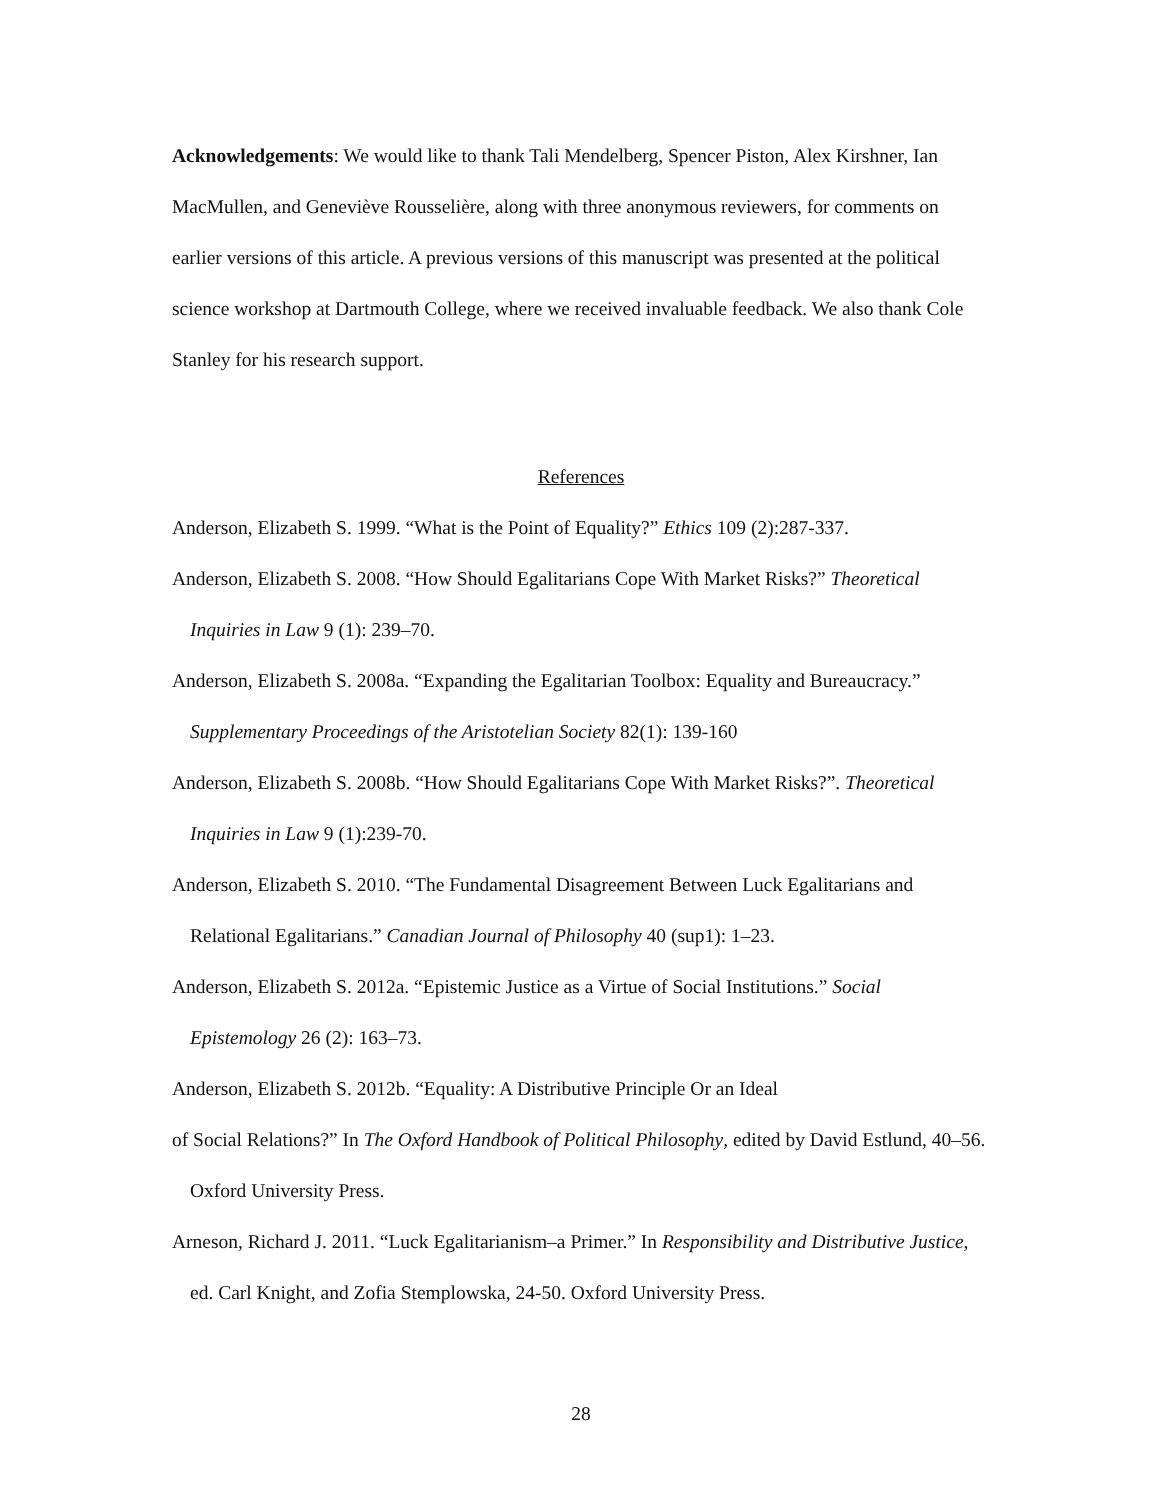Acknowledgements: We would like to thank Tali Mendelberg, Spencer Piston, Alex Kirshner, Ian MacMullen, and Geneviève Rousselière, along with three anonymous reviewers, for comments on earlier versions of this article. A previous versions of this manuscript was presented at the political science workshop at Dartmouth College, where we received invaluable feedback. We also thank Cole Stanley for his research support.
References
Anderson, Elizabeth S. 1999. “What is the Point of Equality?” Ethics 109 (2):287-337.
Anderson, Elizabeth S. 2008. “How Should Egalitarians Cope With Market Risks?” Theoretical Inquiries in Law 9 (1): 239–70.
Anderson, Elizabeth S. 2008a. “Expanding the Egalitarian Toolbox: Equality and Bureaucracy.” Supplementary Proceedings of the Aristotelian Society 82(1): 139-160
Anderson, Elizabeth S. 2008b. “How Should Egalitarians Cope With Market Risks?”. Theoretical Inquiries in Law 9 (1):239-70.
Anderson, Elizabeth S. 2010. “The Fundamental Disagreement Between Luck Egalitarians and Relational Egalitarians.” Canadian Journal of Philosophy 40 (sup1): 1–23.
Anderson, Elizabeth S. 2012a. “Epistemic Justice as a Virtue of Social Institutions.” Social Epistemology 26 (2): 163–73.
Anderson, Elizabeth S. 2012b. “Equality: A Distributive Principle Or an Ideal
of Social Relations?” In The Oxford Handbook of Political Philosophy, edited by David Estlund, 40–56. Oxford University Press.
Arneson, Richard J. 2011. “Luck Egalitarianism–a Primer.” In Responsibility and Distributive Justice, ed. Carl Knight, and Zofia Stemplowska, 24-50. Oxford University Press.
28